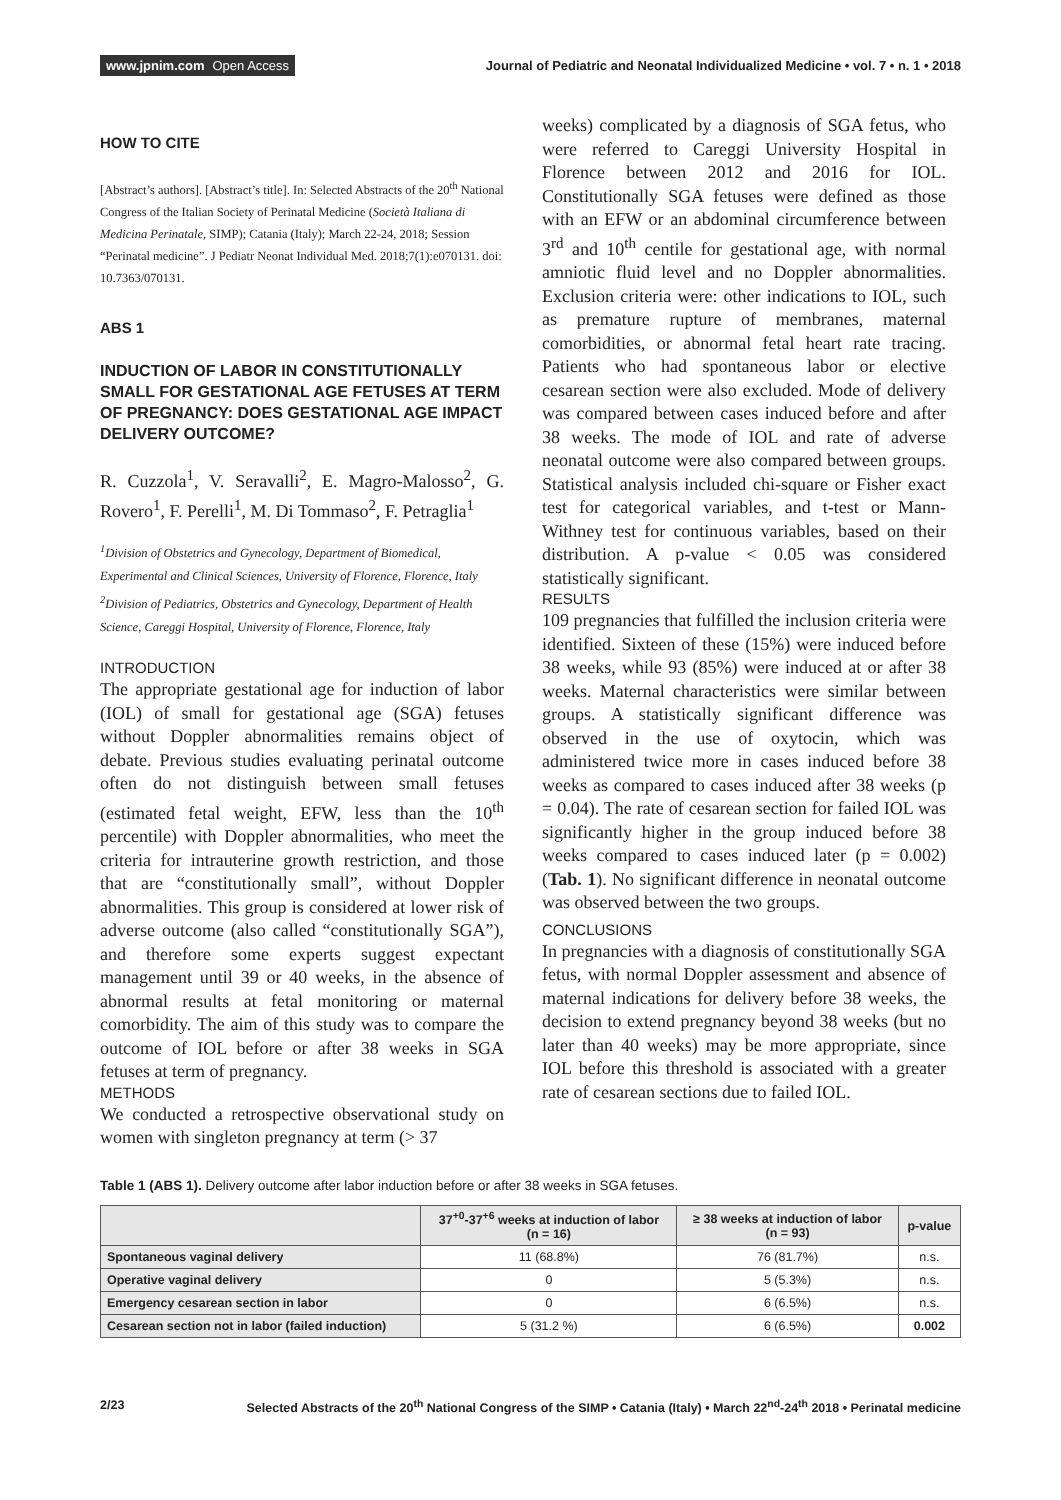www.jpnim.com Open Access Journal of Pediatric and Neonatal Individualized Medicine • vol. 7 • n. 1 • 2018
HOW TO CITE
[Abstract’s authors]. [Abstract’s title]. In: Selected Abstracts of the 20<sup>th</sup> National Congress of the Italian Society of Perinatal Medicine (Società Italiana di Medicina Perinatale, SIMP); Catania (Italy); March 22-24, 2018; Session “Perinatal medicine”. J Pediatr Neonat Individual Med. 2018;7(1):e070131. doi: 10.7363/070131.
ABS 1
INDUCTION OF LABOR IN CONSTITUTIONALLY SMALL FOR GESTATIONAL AGE FETUSES AT TERM OF PREGNANCY: DOES GESTATIONAL AGE IMPACT DELIVERY OUTCOME?
R. Cuzzola<sup>1</sup>, V. Seravalli<sup>2</sup>, E. Magro-Malosso<sup>2</sup>, G. Rovero<sup>1</sup>, F. Perelli<sup>1</sup>, M. Di Tommaso<sup>2</sup>, F. Petraglia<sup>1</sup>
<sup>1</sup> Division of Obstetrics and Gynecology, Department of Biomedical, Experimental and Clinical Sciences, University of Florence, Florence, Italy
<sup>2</sup> Division of Pediatrics, Obstetrics and Gynecology, Department of Health Science, Careggi Hospital, University of Florence, Florence, Italy
INTRODUCTION
The appropriate gestational age for induction of labor (IOL) of small for gestational age (SGA) fetuses without Doppler abnormalities remains object of debate. Previous studies evaluating perinatal outcome often do not distinguish between small fetuses (estimated fetal weight, EFW, less than the 10<sup>th</sup> percentile) with Doppler abnormalities, who meet the criteria for intrauterine growth restriction, and those that are “constitutionally small”, without Doppler abnormalities. This group is considered at lower risk of adverse outcome (also called “constitutionally SGA”), and therefore some experts suggest expectant management until 39 or 40 weeks, in the absence of abnormal results at fetal monitoring or maternal comorbidity. The aim of this study was to compare the outcome of IOL before or after 38 weeks in SGA fetuses at term of pregnancy.
METHODS
We conducted a retrospective observational study on women with singleton pregnancy at term (> 37
weeks) complicated by a diagnosis of SGA fetus, who were referred to Careggi University Hospital in Florence between 2012 and 2016 for IOL. Constitutionally SGA fetuses were defined as those with an EFW or an abdominal circumference between 3<sup>rd</sup> and 10<sup>th</sup> centile for gestational age, with normal amniotic fluid level and no Doppler abnormalities. Exclusion criteria were: other indications to IOL, such as premature rupture of membranes, maternal comorbidities, or abnormal fetal heart rate tracing. Patients who had spontaneous labor or elective cesarean section were also excluded. Mode of delivery was compared between cases induced before and after 38 weeks. The mode of IOL and rate of adverse neonatal outcome were also compared between groups. Statistical analysis included chi-square or Fisher exact test for categorical variables, and t-test or Mann-Withney test for continuous variables, based on their distribution. A p-value < 0.05 was considered statistically significant.
RESULTS
109 pregnancies that fulfilled the inclusion criteria were identified. Sixteen of these (15%) were induced before 38 weeks, while 93 (85%) were induced at or after 38 weeks. Maternal characteristics were similar between groups. A statistically significant difference was observed in the use of oxytocin, which was administered twice more in cases induced before 38 weeks as compared to cases induced after 38 weeks (p = 0.04). The rate of cesarean section for failed IOL was significantly higher in the group induced before 38 weeks compared to cases induced later (p = 0.002) (Tab. 1). No significant difference in neonatal outcome was observed between the two groups.
CONCLUSIONS
In pregnancies with a diagnosis of constitutionally SGA fetus, with normal Doppler assessment and absence of maternal indications for delivery before 38 weeks, the decision to extend pregnancy beyond 38 weeks (but no later than 40 weeks) may be more appropriate, since IOL before this threshold is associated with a greater rate of cesarean sections due to failed IOL.
Table 1 (ABS 1). Delivery outcome after labor induction before or after 38 weeks in SGA fetuses.
| | 37<sup>+0</sup>-37<sup>+6</sup> weeks at induction of labor (n = 16) | ≥ 38 weeks at induction of labor (n = 93) | p-value |
| --- | --- | --- | --- |
| Spontaneous vaginal delivery | 11 (68.8%) | 76 (81.7%) | n.s. |
| Operative vaginal delivery | 0 | 5 (5.3%) | n.s. |
| Emergency cesarean section in labor | 0 | 6 (6.5%) | n.s. |
| Cesarean section not in labor (failed induction) | 5 (31.2 %) | 6 (6.5%) | 0.002 |
2/23 Selected Abstracts of the 20<sup>th</sup> National Congress of the SIMP • Catania (Italy) • March 22<sup>nd</sup>-24<sup>th</sup> 2018 • Perinatal medicine